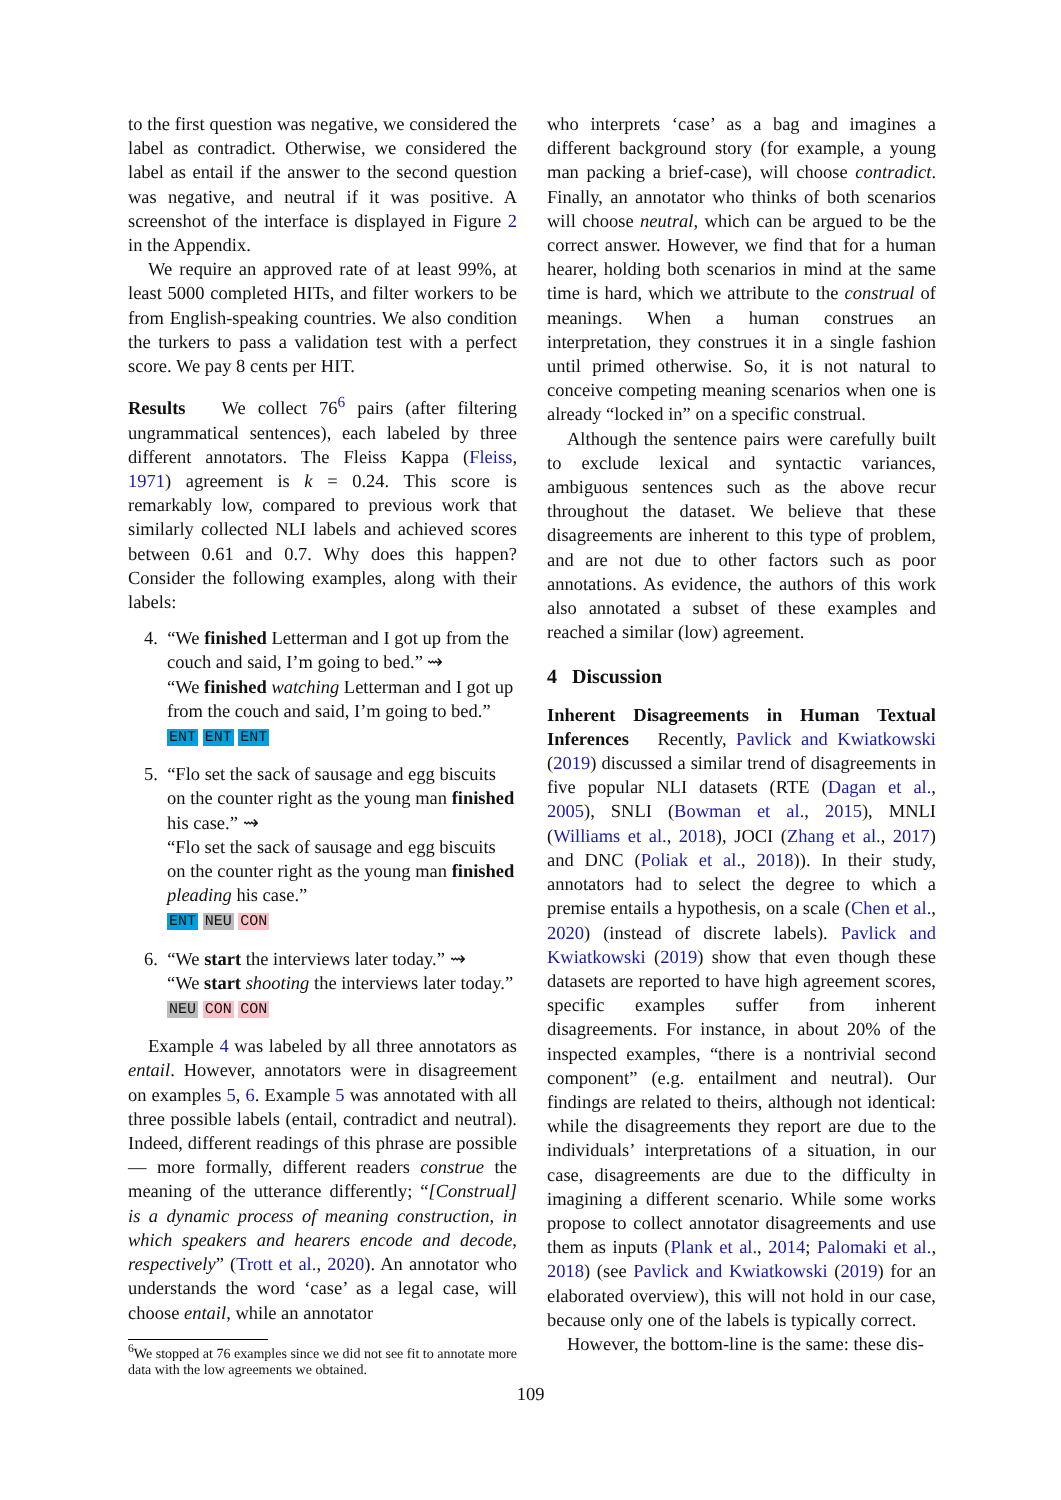to the first question was negative, we considered the label as contradict. Otherwise, we considered the label as entail if the answer to the second question was negative, and neutral if it was positive. A screenshot of the interface is displayed in Figure 2 in the Appendix.
We require an approved rate of at least 99%, at least 5000 completed HITs, and filter workers to be from English-speaking countries. We also condition the turkers to pass a validation test with a perfect score. We pay 8 cents per HIT.
Results We collect 76<sup>6</sup> pairs (after filtering ungrammatical sentences), each labeled by three different annotators. The Fleiss Kappa (Fleiss, 1971) agreement is k = 0.24. This score is remarkably low, compared to previous work that similarly collected NLI labels and achieved scores between 0.61 and 0.7. Why does this happen? Consider the following examples, along with their labels:
4. “We finished Letterman and I got up from the couch and said, I’m going to bed.” ⇝
“We finished watching Letterman and I got up from the couch and said, I’m going to bed.”
ENT ENT ENT
5. “Flo set the sack of sausage and egg biscuits on the counter right as the young man finished his case.” ⇝
“Flo set the sack of sausage and egg biscuits on the counter right as the young man finished pleading his case.”
ENT NEU CON
6. “We start the interviews later today.” ⇝
“We start shooting the interviews later today.”
NEU CON CON
Example 4 was labeled by all three annotators as entail. However, annotators were in disagreement on examples 5, 6. Example 5 was annotated with all three possible labels (entail, contradict and neutral). Indeed, different readings of this phrase are possible — more formally, different readers construe the meaning of the utterance differently; “[Construal] is a dynamic process of meaning construction, in which speakers and hearers encode and decode, respectively” (Trott et al., 2020). An annotator who understands the word ‘case’ as a legal case, will choose entail, while an annotator
<sup>6</sup> We stopped at 76 examples since we did not see fit to annotate more data with the low agreements we obtained.
who interprets ‘case’ as a bag and imagines a different background story (for example, a young man packing a brief-case), will choose contradict. Finally, an annotator who thinks of both scenarios will choose neutral, which can be argued to be the correct answer. However, we find that for a human hearer, holding both scenarios in mind at the same time is hard, which we attribute to the construal of meanings. When a human construes an interpretation, they construes it in a single fashion until primed otherwise. So, it is not natural to conceive competing meaning scenarios when one is already “locked in” on a specific construal.
Although the sentence pairs were carefully built to exclude lexical and syntactic variances, ambiguous sentences such as the above recur throughout the dataset. We believe that these disagreements are inherent to this type of problem, and are not due to other factors such as poor annotations. As evidence, the authors of this work also annotated a subset of these examples and reached a similar (low) agreement.
4 Discussion
Inherent Disagreements in Human Textual Inferences Recently, Pavlick and Kwiatkowski (2019) discussed a similar trend of disagreements in five popular NLI datasets (RTE (Dagan et al., 2005), SNLI (Bowman et al., 2015), MNLI (Williams et al., 2018), JOCI (Zhang et al., 2017) and DNC (Poliak et al., 2018)). In their study, annotators had to select the degree to which a premise entails a hypothesis, on a scale (Chen et al., 2020) (instead of discrete labels). Pavlick and Kwiatkowski (2019) show that even though these datasets are reported to have high agreement scores, specific examples suffer from inherent disagreements. For instance, in about 20% of the inspected examples, “there is a nontrivial second component” (e.g. entailment and neutral). Our findings are related to theirs, although not identical: while the disagreements they report are due to the individuals’ interpretations of a situation, in our case, disagreements are due to the difficulty in imagining a different scenario. While some works propose to collect annotator disagreements and use them as inputs (Plank et al., 2014; Palomaki et al., 2018) (see Pavlick and Kwiatkowski (2019) for an elaborated overview), this will not hold in our case, because only one of the labels is typically correct.
However, the bottom-line is the same: these dis-
109